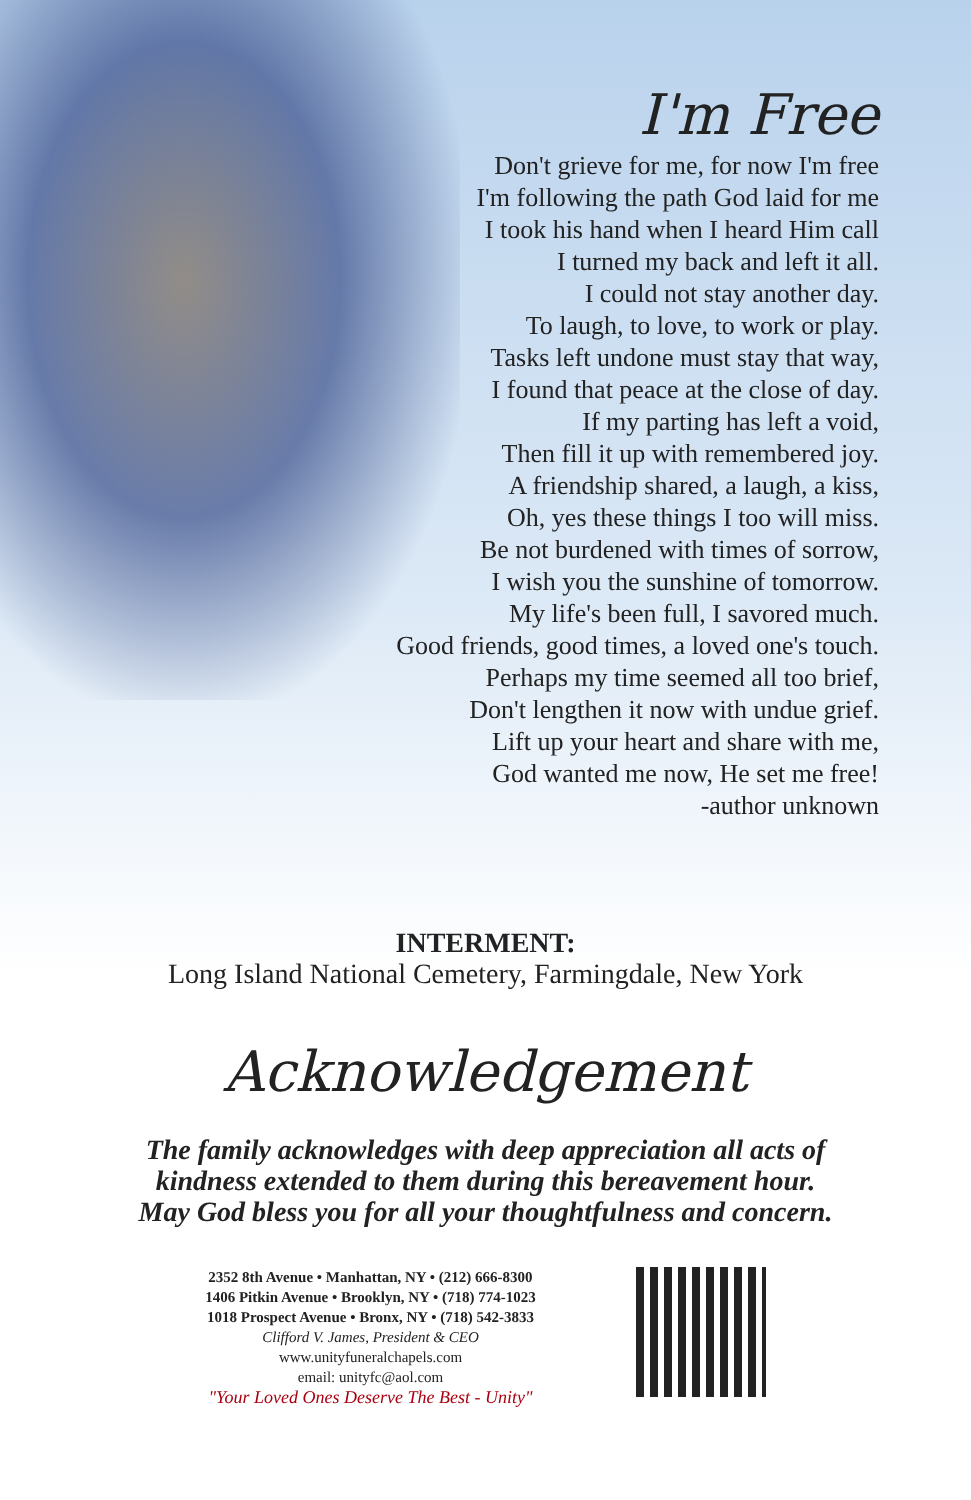I'm Free
Don't grieve for me, for now I'm free
I'm following the path God laid for me
I took his hand when I heard Him call
I turned my back and left it all.
I could not stay another day.
To laugh, to love, to work or play.
Tasks left undone must stay that way,
I found that peace at the close of day.
If my parting has left a void,
Then fill it up with remembered joy.
A friendship shared, a laugh, a kiss,
Oh, yes these things I too will miss.
Be not burdened with times of sorrow,
I wish you the sunshine of tomorrow.
My life's been full, I savored much.
Good friends, good times, a loved one's touch.
Perhaps my time seemed all too brief,
Don't lengthen it now with undue grief.
Lift up your heart and share with me,
God wanted me now, He set me free!
-author unknown
INTERMENT:
Long Island National Cemetery, Farmingdale, New York
Acknowledgement
The family acknowledges with deep appreciation all acts of
kindness extended to them during this bereavement hour.
May God bless you for all your thoughtfulness and concern.
2352 8th Avenue • Manhattan, NY • (212) 666-8300
1406 Pitkin Avenue • Brooklyn, NY • (718) 774-1023
1018 Prospect Avenue • Bronx, NY • (718) 542-3833
Clifford V. James, President & CEO
www.unityfuneralchapels.com
email: unityfc@aol.com
"Your Loved Ones Deserve The Best - Unity"